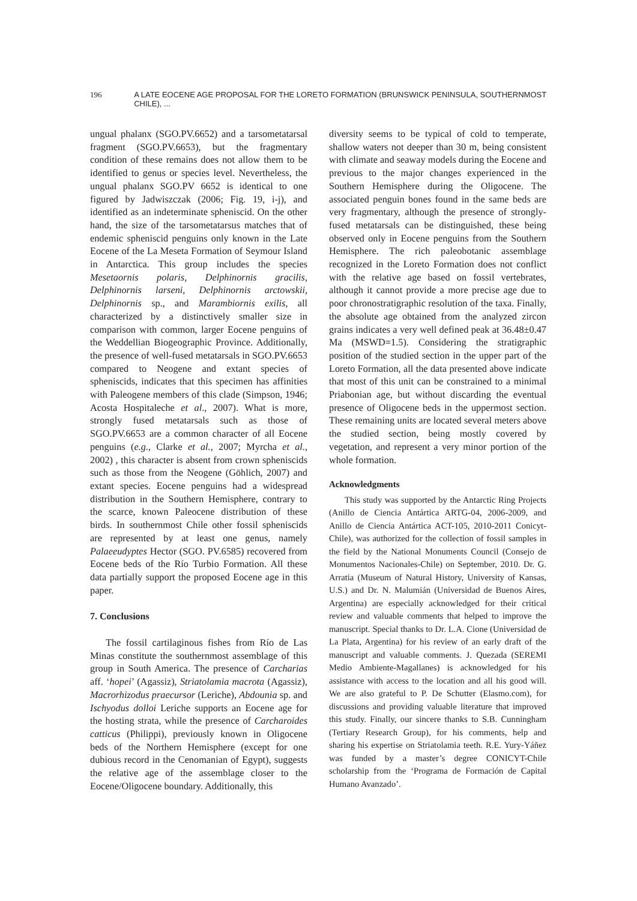196 A LATE EOCENE AGE PROPOSAL FOR THE LORETO FORMATION (BRUNSWICK PENINSULA, SOUTHERNMOST CHILE), ...
ungual phalanx (SGO.PV.6652) and a tarsometatarsal fragment (SGO.PV.6653), but the fragmentary condition of these remains does not allow them to be identified to genus or species level. Nevertheless, the ungual phalanx SGO.PV 6652 is identical to one figured by Jadwiszczak (2006; Fig. 19, i-j), and identified as an indeterminate spheniscid. On the other hand, the size of the tarsometatarsus matches that of endemic spheniscid penguins only known in the Late Eocene of the La Meseta Formation of Seymour Island in Antarctica. This group includes the species Mesetaornis polaris, Delphinornis gracilis, Delphinornis larseni, Delphinornis arctowskii, Delphinornis sp., and Marambiornis exilis, all characterized by a distinctively smaller size in comparison with common, larger Eocene penguins of the Weddellian Biogeographic Province. Additionally, the presence of well-fused metatarsals in SGO.PV.6653 compared to Neogene and extant species of spheniscids, indicates that this specimen has affinities with Paleogene members of this clade (Simpson, 1946; Acosta Hospitaleche et al., 2007). What is more, strongly fused metatarsals such as those of SGO.PV.6653 are a common character of all Eocene penguins (e.g., Clarke et al., 2007; Myrcha et al., 2002) , this character is absent from crown spheniscids such as those from the Neogene (Göhlich, 2007) and extant species. Eocene penguins had a widespread distribution in the Southern Hemisphere, contrary to the scarce, known Paleocene distribution of these birds. In southernmost Chile other fossil spheniscids are represented by at least one genus, namely Palaeeudyptes Hector (SGO. PV.6585) recovered from Eocene beds of the Río Turbio Formation. All these data partially support the proposed Eocene age in this paper.
7. Conclusions
The fossil cartilaginous fishes from Río de Las Minas constitute the southernmost assemblage of this group in South America. The presence of Carcharias aff. ‘hopei’ (Agassiz), Striatolamia macrota (Agassiz), Macrorhizodus praecursor (Leriche), Abdounia sp. and Ischyodus dolloi Leriche supports an Eocene age for the hosting strata, while the presence of Carcharoides catticus (Philippi), previously known in Oligocene beds of the Northern Hemisphere (except for one dubious record in the Cenomanian of Egypt), suggests the relative age of the assemblage closer to the Eocene/Oligocene boundary. Additionally, this
diversity seems to be typical of cold to temperate, shallow waters not deeper than 30 m, being consistent with climate and seaway models during the Eocene and previous to the major changes experienced in the Southern Hemisphere during the Oligocene. The associated penguin bones found in the same beds are very fragmentary, although the presence of strongly-fused metatarsals can be distinguished, these being observed only in Eocene penguins from the Southern Hemisphere. The rich paleobotanic assemblage recognized in the Loreto Formation does not conflict with the relative age based on fossil vertebrates, although it cannot provide a more precise age due to poor chronostratigraphic resolution of the taxa. Finally, the absolute age obtained from the analyzed zircon grains indicates a very well defined peak at 36.48±0.47 Ma (MSWD=1.5). Considering the stratigraphic position of the studied section in the upper part of the Loreto Formation, all the data presented above indicate that most of this unit can be constrained to a minimal Priabonian age, but without discarding the eventual presence of Oligocene beds in the uppermost section. These remaining units are located several meters above the studied section, being mostly covered by vegetation, and represent a very minor portion of the whole formation.
Acknowledgments
This study was supported by the Antarctic Ring Projects (Anillo de Ciencia Antártica ARTG-04, 2006-2009, and Anillo de Ciencia Antártica ACT-105, 2010-2011 Conicyt-Chile), was authorized for the collection of fossil samples in the field by the National Monuments Council (Consejo de Monumentos Nacionales-Chile) on September, 2010. Dr. G. Arratia (Museum of Natural History, University of Kansas, U.S.) and Dr. N. Malumián (Universidad de Buenos Aires, Argentina) are especially acknowledged for their critical review and valuable comments that helped to improve the manuscript. Special thanks to Dr. L.A. Cione (Universidad de La Plata, Argentina) for his review of an early draft of the manuscript and valuable comments. J. Quezada (SEREMI Medio Ambiente-Magallanes) is acknowledged for his assistance with access to the location and all his good will. We are also grateful to P. De Schutter (Elasmo.com), for discussions and providing valuable literature that improved this study. Finally, our sincere thanks to S.B. Cunningham (Tertiary Research Group), for his comments, help and sharing his expertise on Striatolamia teeth. R.E. Yury-Yáñez was funded by a master’s degree CONICYT-Chile scholarship from the ‘Programa de Formación de Capital Humano Avanzado’.